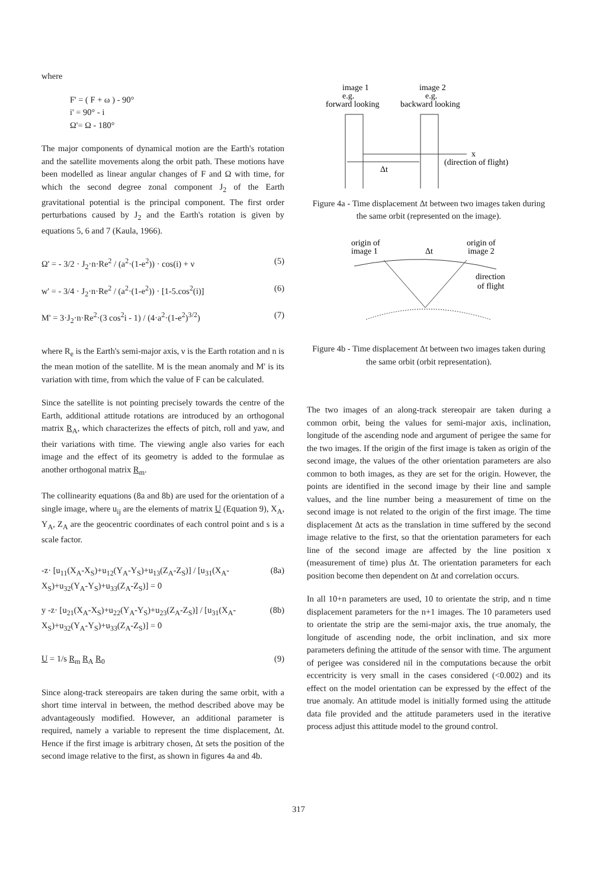where
F' = ( F + ω ) - 90°
i' = 90° - i
Ω'= Ω - 180°
The major components of dynamical motion are the Earth's rotation and the satellite movements along the orbit path. These motions have been modelled as linear angular changes of F and Ω with time, for which the second degree zonal component J<sub>2</sub> of the Earth gravitational potential is the principal component. The first order perturbations caused by J<sub>2</sub> and the Earth's rotation is given by equations 5, 6 and 7 (Kaula, 1966).
Ω' = - 3/2 · J<sub>2</sub>·n·Re<sup>2</sup> / (a<sup>2</sup>·(1-e<sup>2</sup>)) · cos(i) + ν (5)
w' = - 3/4 · J<sub>2</sub>·n·Re<sup>2</sup> / (a<sup>2</sup>·(1-e<sup>2</sup>)) · [1-5.cos<sup>2</sup>(i)] (6)
M' = 3·J<sub>2</sub>·n·Re<sup>2</sup>·(3 cos<sup>2</sup>i - 1) / (4·a<sup>2</sup>·(1-e<sup>2</sup>)<sup>3/2</sup>) (7)
where R<sub>e</sub> is the Earth's semi-major axis, ν is the Earth rotation and n is the mean motion of the satellite. M is the mean anomaly and M' is its variation with time, from which the value of F can be calculated.
Since the satellite is not pointing precisely towards the centre of the Earth, additional attitude rotations are introduced by an orthogonal matrix R<sub>A</sub>, which characterizes the effects of pitch, roll and yaw, and their variations with time. The viewing angle also varies for each image and the effect of its geometry is added to the formulae as another orthogonal matrix R<sub>m</sub>.
The collinearity equations (8a and 8b) are used for the orientation of a single image, where u<sub>ij</sub> are the elements of matrix U (Equation 9), X<sub>A</sub>, Y<sub>A</sub>, Z<sub>A</sub> are the geocentric coordinates of each control point and s is a scale factor.
-z· [u<sub>11</sub>(X<sub>A</sub>-X<sub>S</sub>)+u<sub>12</sub>(Y<sub>A</sub>-Y<sub>S</sub>)+u<sub>13</sub>(Z<sub>A</sub>-Z<sub>S</sub>)] / [u<sub>31</sub>(X<sub>A</sub>-X<sub>S</sub>)+u<sub>32</sub>(Y<sub>A</sub>-Y<sub>S</sub>)+u<sub>33</sub>(Z<sub>A</sub>-Z<sub>S</sub>)] = 0 (8a)
y -z· [u<sub>21</sub>(X<sub>A</sub>-X<sub>S</sub>)+u<sub>22</sub>(Y<sub>A</sub>-Y<sub>S</sub>)+u<sub>23</sub>(Z<sub>A</sub>-Z<sub>S</sub>)] / [u<sub>31</sub>(X<sub>A</sub>-X<sub>S</sub>)+u<sub>32</sub>(Y<sub>A</sub>-Y<sub>S</sub>)+u<sub>33</sub>(Z<sub>A</sub>-Z<sub>S</sub>)] = 0 (8b)
U = 1/s R<sub>m</sub> R<sub>A</sub> R<sub>0</sub> (9)
Since along-track stereopairs are taken during the same orbit, with a short time interval in between, the method described above may be advantageously modified. However, an additional parameter is required, namely a variable to represent the time displacement, Δt. Hence if the first image is arbitrary chosen, Δt sets the position of the second image relative to the first, as shown in figures 4a and 4b.
image 1
e.g.
forward looking
image 2
e.g.
backward looking
x
(direction of flight)
Δt
Figure 4a - Time displacement Δt between two images taken during the same orbit (represented on the image).
origin of
image 1
Δt
origin of
image 2
direction
of flight
Figure 4b - Time displacement Δt between two images taken during the same orbit (orbit representation).
The two images of an along-track stereopair are taken during a common orbit, being the values for semi-major axis, inclination, longitude of the ascending node and argument of perigee the same for the two images. If the origin of the first image is taken as origin of the second image, the values of the other orientation parameters are also common to both images, as they are set for the origin. However, the points are identified in the second image by their line and sample values, and the line number being a measurement of time on the second image is not related to the origin of the first image. The time displacement Δt acts as the translation in time suffered by the second image relative to the first, so that the orientation parameters for each line of the second image are affected by the line position x (measurement of time) plus Δt. The orientation parameters for each position become then dependent on Δt and correlation occurs.
In all 10+n parameters are used, 10 to orientate the strip, and n time displacement parameters for the n+1 images. The 10 parameters used to orientate the strip are the semi-major axis, the true anomaly, the longitude of ascending node, the orbit inclination, and six more parameters defining the attitude of the sensor with time. The argument of perigee was considered nil in the computations because the orbit eccentricity is very small in the cases considered (<0.002) and its effect on the model orientation can be expressed by the effect of the true anomaly. An attitude model is initially formed using the attitude data file provided and the attitude parameters used in the iterative process adjust this attitude model to the ground control.
317